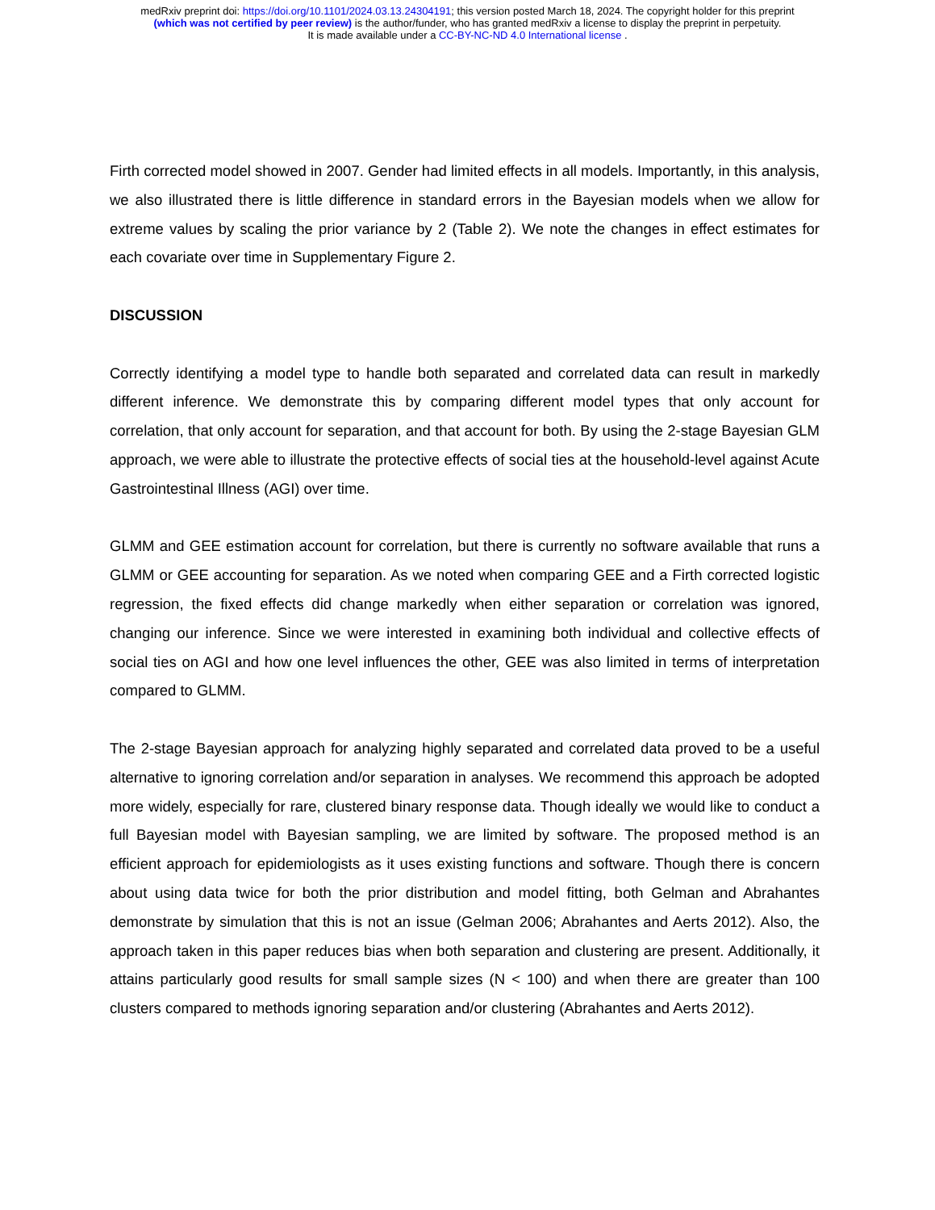medRxiv preprint doi: https://doi.org/10.1101/2024.03.13.24304191; this version posted March 18, 2024. The copyright holder for this preprint
(which was not certified by peer review) is the author/funder, who has granted medRxiv a license to display the preprint in perpetuity.
It is made available under a CC-BY-NC-ND 4.0 International license .
Firth corrected model showed in 2007. Gender had limited effects in all models. Importantly, in this analysis, we also illustrated there is little difference in standard errors in the Bayesian models when we allow for extreme values by scaling the prior variance by 2 (Table 2). We note the changes in effect estimates for each covariate over time in Supplementary Figure 2.
DISCUSSION
Correctly identifying a model type to handle both separated and correlated data can result in markedly different inference. We demonstrate this by comparing different model types that only account for correlation, that only account for separation, and that account for both. By using the 2-stage Bayesian GLM approach, we were able to illustrate the protective effects of social ties at the household-level against Acute Gastrointestinal Illness (AGI) over time.
GLMM and GEE estimation account for correlation, but there is currently no software available that runs a GLMM or GEE accounting for separation. As we noted when comparing GEE and a Firth corrected logistic regression, the fixed effects did change markedly when either separation or correlation was ignored, changing our inference. Since we were interested in examining both individual and collective effects of social ties on AGI and how one level influences the other, GEE was also limited in terms of interpretation compared to GLMM.
The 2-stage Bayesian approach for analyzing highly separated and correlated data proved to be a useful alternative to ignoring correlation and/or separation in analyses. We recommend this approach be adopted more widely, especially for rare, clustered binary response data. Though ideally we would like to conduct a full Bayesian model with Bayesian sampling, we are limited by software. The proposed method is an efficient approach for epidemiologists as it uses existing functions and software. Though there is concern about using data twice for both the prior distribution and model fitting, both Gelman and Abrahantes demonstrate by simulation that this is not an issue (Gelman 2006; Abrahantes and Aerts 2012). Also, the approach taken in this paper reduces bias when both separation and clustering are present. Additionally, it attains particularly good results for small sample sizes (N < 100) and when there are greater than 100 clusters compared to methods ignoring separation and/or clustering (Abrahantes and Aerts 2012).